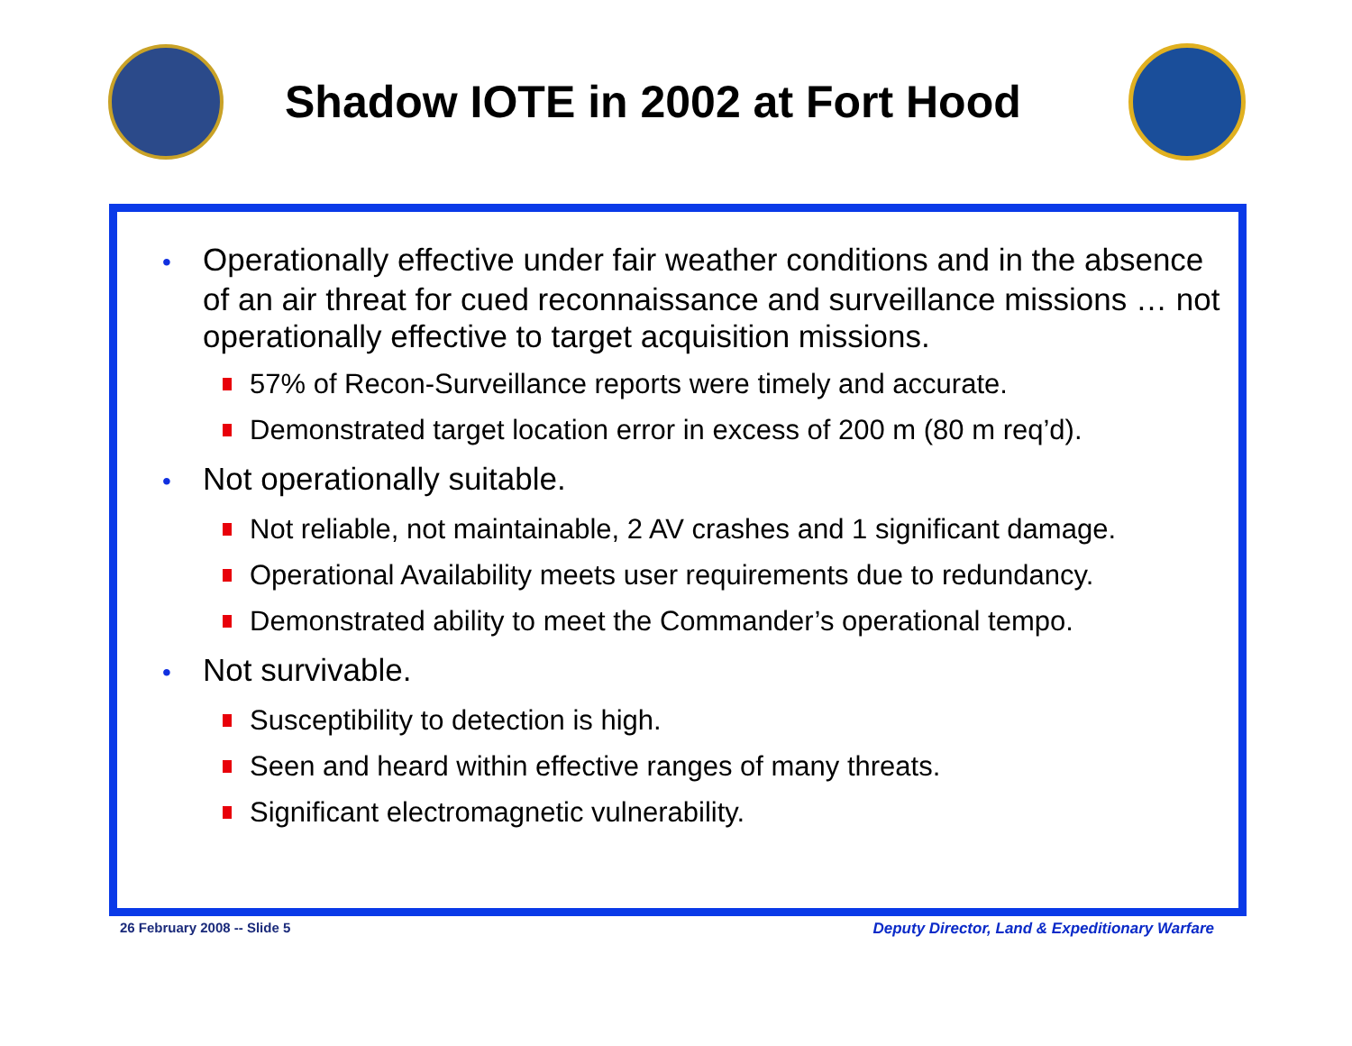Shadow IOTE in 2002 at Fort Hood
• Operationally effective under fair weather conditions and in the absence of an air threat for cued reconnaissance and surveillance missions … not operationally effective to target acquisition missions.
57% of Recon-Surveillance reports were timely and accurate.
Demonstrated target location error in excess of 200 m (80 m req’d).
• Not operationally suitable.
Not reliable, not maintainable, 2 AV crashes and 1 significant damage.
Operational Availability meets user requirements due to redundancy.
Demonstrated ability to meet the Commander’s operational tempo.
• Not survivable.
Susceptibility to detection is high.
Seen and heard within effective ranges of many threats.
Significant electromagnetic vulnerability.
26 February 2008 -- Slide 5
Deputy Director, Land & Expeditionary Warfare